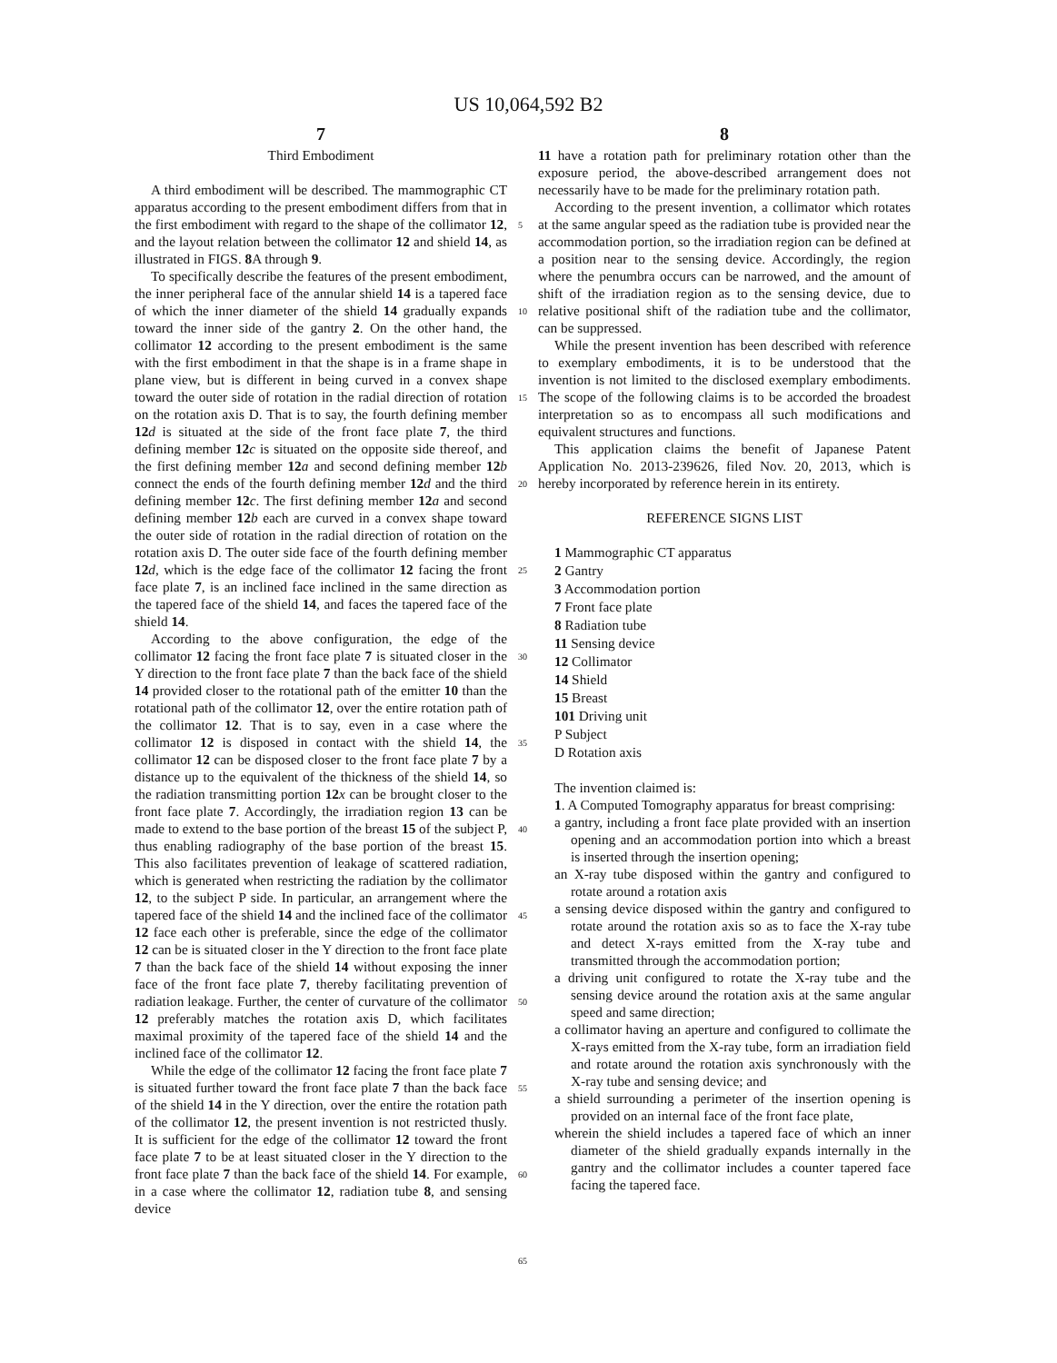US 10,064,592 B2
7
Third Embodiment
A third embodiment will be described. The mammographic CT apparatus according to the present embodiment differs from that in the first embodiment with regard to the shape of the collimator 12, and the layout relation between the collimator 12 and shield 14, as illustrated in FIGS. 8 A through 9.
To specifically describe the features of the present embodiment, the inner peripheral face of the annular shield 14 is a tapered face of which the inner diameter of the shield 14 gradually expands toward the inner side of the gantry 2. On the other hand, the collimator 12 according to the present embodiment is the same with the first embodiment in that the shape is in a frame shape in plane view, but is different in being curved in a convex shape toward the outer side of rotation in the radial direction of rotation on the rotation axis D. That is to say, the fourth defining member 12 d is situated at the side of the front face plate 7, the third defining member 12 c is situated on the opposite side thereof, and the first defining member 12 a and second defining member 12 b connect the ends of the fourth defining member 12 d and the third defining member 12 c. The first defining member 12 a and second defining member 12 b each are curved in a convex shape toward the outer side of rotation in the radial direction of rotation on the rotation axis D. The outer side face of the fourth defining member 12 d, which is the edge face of the collimator 12 facing the front face plate 7, is an inclined face inclined in the same direction as the tapered face of the shield 14, and faces the tapered face of the shield 14.
According to the above configuration, the edge of the collimator 12 facing the front face plate 7 is situated closer in the Y direction to the front face plate 7 than the back face of the shield 14 provided closer to the rotational path of the emitter 10 than the rotational path of the collimator 12, over the entire rotation path of the collimator 12. That is to say, even in a case where the collimator 12 is disposed in contact with the shield 14, the collimator 12 can be disposed closer to the front face plate 7 by a distance up to the equivalent of the thickness of the shield 14, so the radiation transmitting portion 12 x can be brought closer to the front face plate 7. Accordingly, the irradiation region 13 can be made to extend to the base portion of the breast 15 of the subject P, thus enabling radiography of the base portion of the breast 15. This also facilitates prevention of leakage of scattered radiation, which is generated when restricting the radiation by the collimator 12, to the subject P side. In particular, an arrangement where the tapered face of the shield 14 and the inclined face of the collimator 12 face each other is preferable, since the edge of the collimator 12 can be is situated closer in the Y direction to the front face plate 7 than the back face of the shield 14 without exposing the inner face of the front face plate 7, thereby facilitating prevention of radiation leakage. Further, the center of curvature of the collimator 12 preferably matches the rotation axis D, which facilitates maximal proximity of the tapered face of the shield 14 and the inclined face of the collimator 12.
While the edge of the collimator 12 facing the front face plate 7 is situated further toward the front face plate 7 than the back face of the shield 14 in the Y direction, over the entire the rotation path of the collimator 12, the present invention is not restricted thusly. It is sufficient for the edge of the collimator 12 toward the front face plate 7 to be at least situated closer in the Y direction to the front face plate 7 than the back face of the shield 14. For example, in a case where the collimator 12, radiation tube 8, and sensing device
5
10
15
20
25
30
35
40
45
50
55
60
65
8
11 have a rotation path for preliminary rotation other than the exposure period, the above-described arrangement does not necessarily have to be made for the preliminary rotation path.
According to the present invention, a collimator which rotates at the same angular speed as the radiation tube is provided near the accommodation portion, so the irradiation region can be defined at a position near to the sensing device. Accordingly, the region where the penumbra occurs can be narrowed, and the amount of shift of the irradiation region as to the sensing device, due to relative positional shift of the radiation tube and the collimator, can be suppressed.
While the present invention has been described with reference to exemplary embodiments, it is to be understood that the invention is not limited to the disclosed exemplary embodiments. The scope of the following claims is to be accorded the broadest interpretation so as to encompass all such modifications and equivalent structures and functions.
This application claims the benefit of Japanese Patent Application No. 2013-239626, filed Nov. 20, 2013, which is hereby incorporated by reference herein in its entirety.
REFERENCE SIGNS LIST
1 Mammographic CT apparatus
2 Gantry
3 Accommodation portion
7 Front face plate
8 Radiation tube
11 Sensing device
12 Collimator
14 Shield
15 Breast
101 Driving unit
P Subject
D Rotation axis
The invention claimed is:
1. A Computed Tomography apparatus for breast comprising:
a gantry, including a front face plate provided with an insertion opening and an accommodation portion into which a breast is inserted through the insertion opening;
an X-ray tube disposed within the gantry and configured to rotate around a rotation axis
a sensing device disposed within the gantry and configured to rotate around the rotation axis so as to face the X-ray tube and detect X-rays emitted from the X-ray tube and transmitted through the accommodation portion;
a driving unit configured to rotate the X-ray tube and the sensing device around the rotation axis at the same angular speed and same direction;
a collimator having an aperture and configured to collimate the X-rays emitted from the X-ray tube, form an irradiation field and rotate around the rotation axis synchronously with the X-ray tube and sensing device; and
a shield surrounding a perimeter of the insertion opening is provided on an internal face of the front face plate,
wherein the shield includes a tapered face of which an inner diameter of the shield gradually expands internally in the gantry and the collimator includes a counter tapered face facing the tapered face.